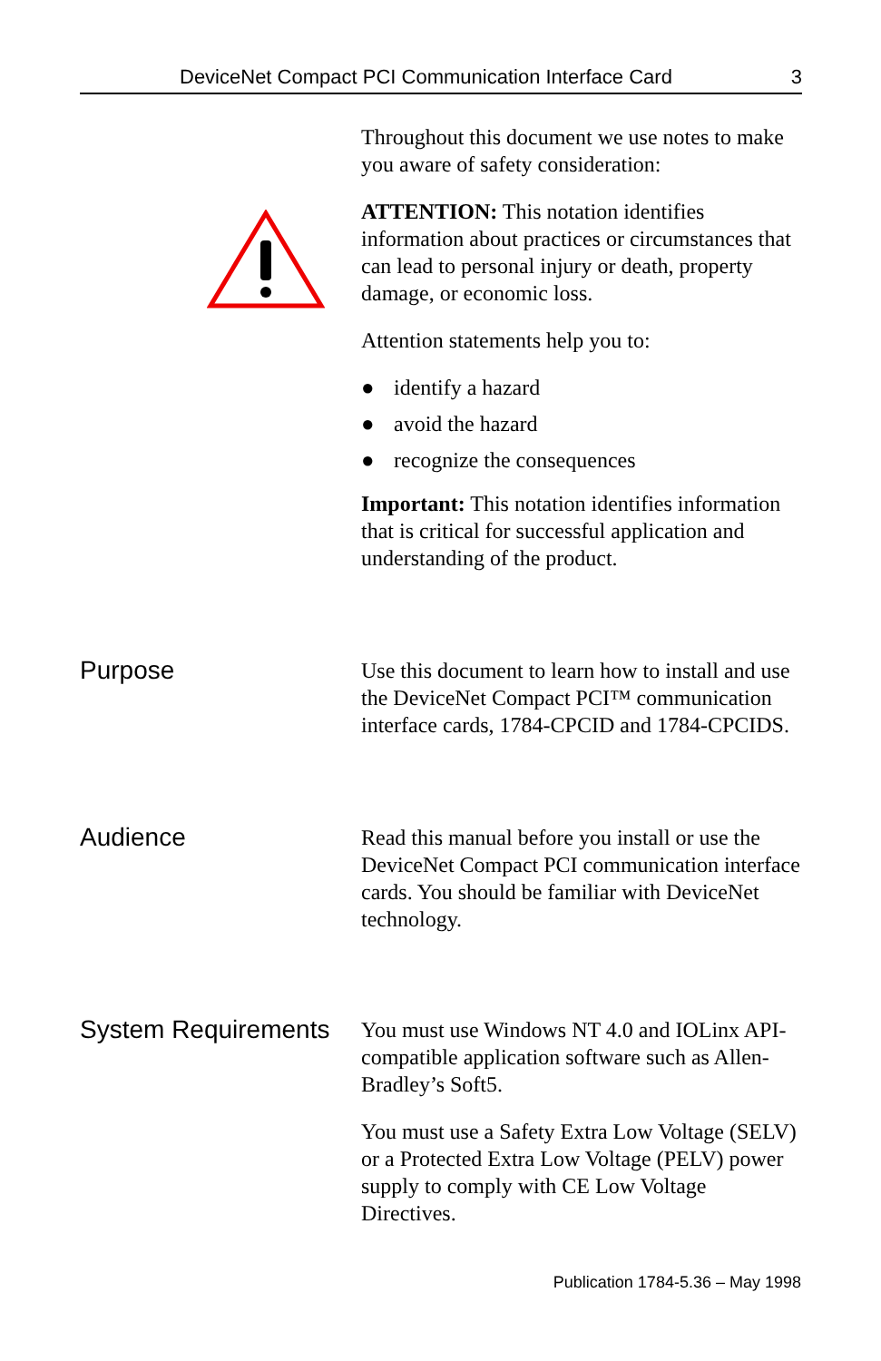DeviceNet Compact PCI Communication Interface Card 3
Throughout this document we use notes to make you aware of safety consideration:
ATTENTION: This notation identifies information about practices or circumstances that can lead to personal injury or death, property damage, or economic loss.
Attention statements help you to:
● identify a hazard
● avoid the hazard
● recognize the consequences
Important: This notation identifies information that is critical for successful application and understanding of the product.
Purpose
Use this document to learn how to install and use the DeviceNet Compact PCI™ communication interface cards, 1784-CPCID and 1784-CPCIDS.
Audience
Read this manual before you install or use the DeviceNet Compact PCI communication interface cards. You should be familiar with DeviceNet technology.
System Requirements
You must use Windows NT 4.0 and IOLinx API-compatible application software such as Allen-Bradley’s Soft5.
You must use a Safety Extra Low Voltage (SELV) or a Protected Extra Low Voltage (PELV) power supply to comply with CE Low Voltage Directives.
Publication 1784-5.36 – May 1998